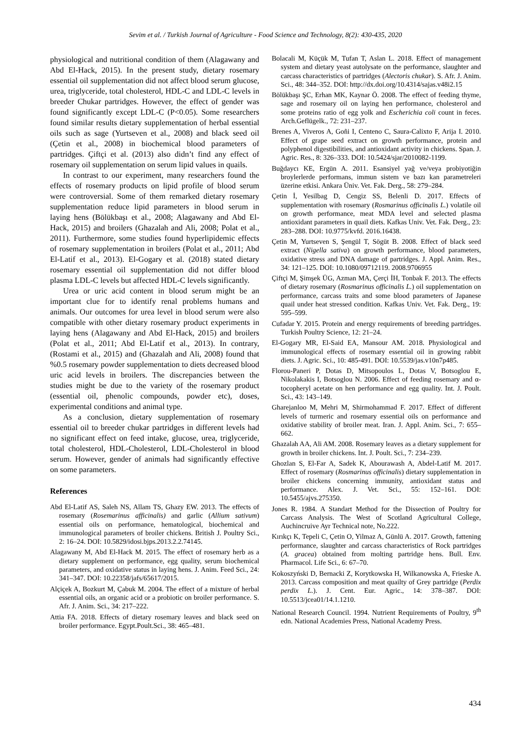Sevim et al. / Turkish Journal of Agriculture - Food Science and Technology, 8(2): 430-435, 2020
physiological and nutritional condition of them (Alagawany and Abd El-Hack, 2015). In the present study, dietary rosemary essential oil supplementation did not affect blood serum glucose, urea, triglyceride, total cholesterol, HDL-C and LDL-C levels in breeder Chukar partridges. However, the effect of gender was found significantly except LDL-C (P<0.05). Some researchers found similar results dietary supplementation of herbal essential oils such as sage (Yurtseven et al., 2008) and black seed oil (Çetin et al., 2008) in biochemical blood parameters of partridges. Çiftçi et al. (2013) also didn’t find any effect of rosemary oil supplementation on serum lipid values in quails.
In contrast to our experiment, many researchers found the effects of rosemary products on lipid profile of blood serum were controversial. Some of them remarked dietary rosemary supplementation reduce lipid parameters in blood serum in laying hens (Bölükbaşı et al., 2008; Alagawany and Abd El-Hack, 2015) and broilers (Ghazalah and Ali, 2008; Polat et al., 2011). Furthermore, some studies found hyperlipidemic effects of rosemary supplementation in broilers (Polat et al., 2011; Abd El-Latif et al., 2013). El-Gogary et al. (2018) stated dietary rosemary essential oil supplementation did not differ blood plasma LDL-C levels but affected HDL-C levels significantly.
Urea or uric acid content in blood serum might be an important clue for to identify renal problems humans and animals. Our outcomes for urea level in blood serum were also compatible with other dietary rosemary product experiments in laying hens (Alagawany and Abd El-Hack, 2015) and broilers (Polat et al., 2011; Abd El-Latif et al., 2013). In contrary, (Rostami et al., 2015) and (Ghazalah and Ali, 2008) found that %0.5 rosemary powder supplementation to diets decreased blood uric acid levels in broilers. The discrepancies between the studies might be due to the variety of the rosemary product (essential oil, phenolic compounds, powder etc), doses, experimental conditions and animal type.
As a conclusion, dietary supplementation of rosemary essential oil to breeder chukar partridges in different levels had no significant effect on feed intake, glucose, urea, triglyceride, total cholesterol, HDL-Cholesterol, LDL-Cholesterol in blood serum. However, gender of animals had significantly effective on some parameters.
References
Abd El-Latif AS, Saleh NS, Allam TS, Ghazy EW. 2013. The effects of rosemary (Rosemarinus afficinalis) and garlic (Allium sativum) essential oils on performance, hematological, biochemical and immunological parameters of broiler chickens. British J. Poultry Sci., 2: 16–24. DOI: 10.5829/idosi.bjps.2013.2.2.74145.
Alagawany M, Abd El-Hack M. 2015. The effect of rosemary herb as a dietary supplement on performance, egg quality, serum biochemical parameters, and oxidative status in laying hens. J. Anim. Feed Sci., 24: 341–347. DOI: 10.22358/jafs/65617/2015.
Alçiçek A, Bozkurt M, Çabuk M. 2004. The effect of a mixture of herbal essential oils, an organic acid or a probiotic on broiler performance. S. Afr. J. Anim. Sci., 34: 217–222.
Attia FA. 2018. Effects of dietary rosemary leaves and black seed on broiler performance. Egypt.Poult.Sci., 38: 465–481.
Bolacali M, Küçük M, Tufan T, Aslan L. 2018. Effect of management system and dietary yeast autolysate on the performance, slaughter and carcass characteristics of partridges (Alectoris chukar). S. Afr. J. Anim. Sci., 48: 344–352. DOI: http://dx.doi.org/10.4314/sajas.v48i2.15
Bölükbaşı ŞC, Erhan MK, Kaynar Ö. 2008. The effect of feeding thyme, sage and rosemary oil on laying hen performance, cholesterol and some proteins ratio of egg yolk and Escherichia coli count in feces. Arch.Geflügelk., 72: 231–237.
Brenes A, Viveros A, Goñi I, Centeno C, Saura-Calixto F, Arija I. 2010. Effect of grape seed extract on growth performance, protein and polyphenol digestibilities, and antioxidant activity in chickens. Span. J. Agric. Res., 8: 326–333. DOI: 10.5424/sjar/2010082-1199.
Buğdaycı KE, Ergün A. 2011. Esansiyel yağ ve/veya probiyotiğin broylerlerde performans, immun sistem ve bazı kan parametreleri üzerine etkisi. Ankara Üniv. Vet. Fak. Derg., 58: 279–284.
Çetin İ, Yesilbag D, Cengiz SS, Belenli D. 2017. Effects of supplementation with rosemary (Rosmarinus officinalis L.) volatile oil on growth performance, meat MDA level and selected plasma antioxidant parameters in quail diets. Kafkas Univ. Vet. Fak. Derg., 23: 283–288. DOI: 10.9775/kvfd. 2016.16438.
Çetin M, Yurtseven S, Şengül T, Sögüt B. 2008. Effect of black seed extract (Nigella sativa) on growth performance, blood parameters, oxidative stress and DNA damage of partridges. J. Appl. Anim. Res., 34: 121–125. DOI: 10.1080/09712119. 2008.9706955
Çiftçi M, Şimşek ÜG, Azman MA, Çerçi İH, Tonbak F. 2013. The effects of dietary rosemary (Rosmarinus officinalis L.) oil supplementation on performance, carcass traits and some blood parameters of Japanese quail under heat stressed condition. Kafkas Univ. Vet. Fak. Derg., 19: 595–599.
Cufadar Y. 2015. Protein and energy requirements of breeding partridges. Turkish Poultry Science, 12: 21–24.
El-Gogary MR, El-Said EA, Mansour AM. 2018. Physiological and immunological effects of rosemary essential oil in growing rabbit diets. J. Agric. Sci., 10: 485-491. DOI: 10.5539/jas.v10n7p485.
Florou-Paneri P, Dotas D, Mitsopoulos L, Dotas V, Botsoglou E, Nikolakakis I, Botsoglou N. 2006. Effect of feeding rosemary and α-tocopheryl acetate on hen performance and egg quality. Int. J. Poult. Sci., 43: 143–149.
Gharejanloo M, Mehri M, Shirmohammad F. 2017. Effect of different levels of turmeric and rosemary essential oils on performance and oxidative stability of broiler meat. Iran. J. Appl. Anim. Sci., 7: 655–662.
Ghazalah AA, Ali AM. 2008. Rosemary leaves as a dietary supplement for growth in broiler chickens. Int. J. Poult. Sci., 7: 234–239.
Ghozlan S, El-Far A, Sadek K, Abourawash A, Abdel-Latif M. 2017. Effect of rosemary (Rosmarinus officinalis) dietary supplementation in broiler chickens concerning immunity, antioxidant status and performance. Alex. J. Vet. Sci., 55: 152–161. DOI: 10.5455/ajvs.275350.
Jones R. 1984. A Standart Method for the Dissection of Poultry for Carcass Analysis. The West of Scotland Agricultural College, Auchincruive Ayr Technical note, No.222.
Kırıkçı K, Tepeli C, Çetin O, Yilmaz A, Günlü A. 2017. Growth, fattening performance, slaughter and carcass characteristics of Rock partridges (A. gracea) obtained from molting partridge hens. Bull. Env. Pharmacol. Life Sci., 6: 67–70.
Kokoszyński D, Bernacki Z, Korytkowska H, Wilkanowska A, Frieske A. 2013. Carcass composition and meat quailty of Grey partridge (Perdix perdix L.). J. Cent. Eur. Agric., 14: 378–387. DOI: 10.5513/jcea01/14.1.1210.
National Research Council. 1994. Nutrient Requirements of Poultry, 9<sup>th</sup> edn. National Academies Press, National Academy Press.
434